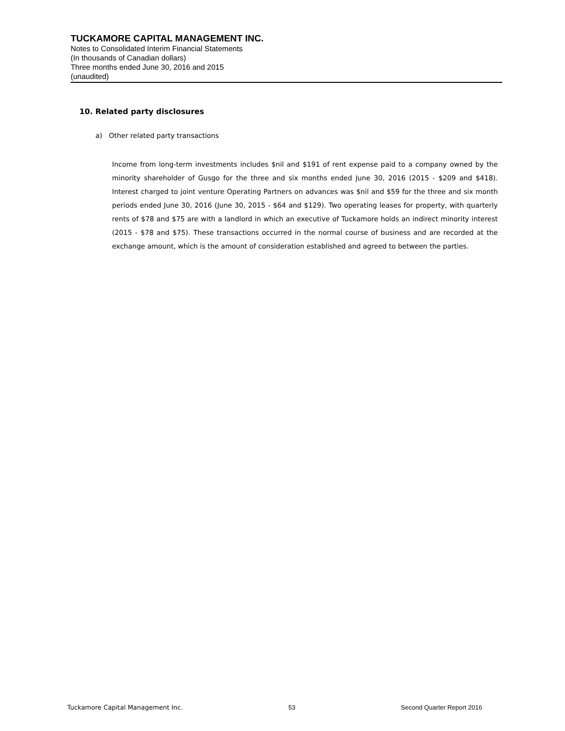TUCKAMORE CAPITAL MANAGEMENT INC.
Notes to Consolidated Interim Financial Statements
(In thousands of Canadian dollars)
Three months ended June 30, 2016 and 2015
(unaudited)
10. Related party disclosures
a) Other related party transactions
Income from long-term investments includes $nil and $191 of rent expense paid to a company owned by the minority shareholder of Gusgo for the three and six months ended June 30, 2016 (2015 - $209 and $418). Interest charged to joint venture Operating Partners on advances was $nil and $59 for the three and six month periods ended June 30, 2016 (June 30, 2015 - $64 and $129). Two operating leases for property, with quarterly rents of $78 and $75 are with a landlord in which an executive of Tuckamore holds an indirect minority interest (2015 - $78 and $75). These transactions occurred in the normal course of business and are recorded at the exchange amount, which is the amount of consideration established and agreed to between the parties.
Tuckamore Capital Management Inc. 53 Second Quarter Report 2016